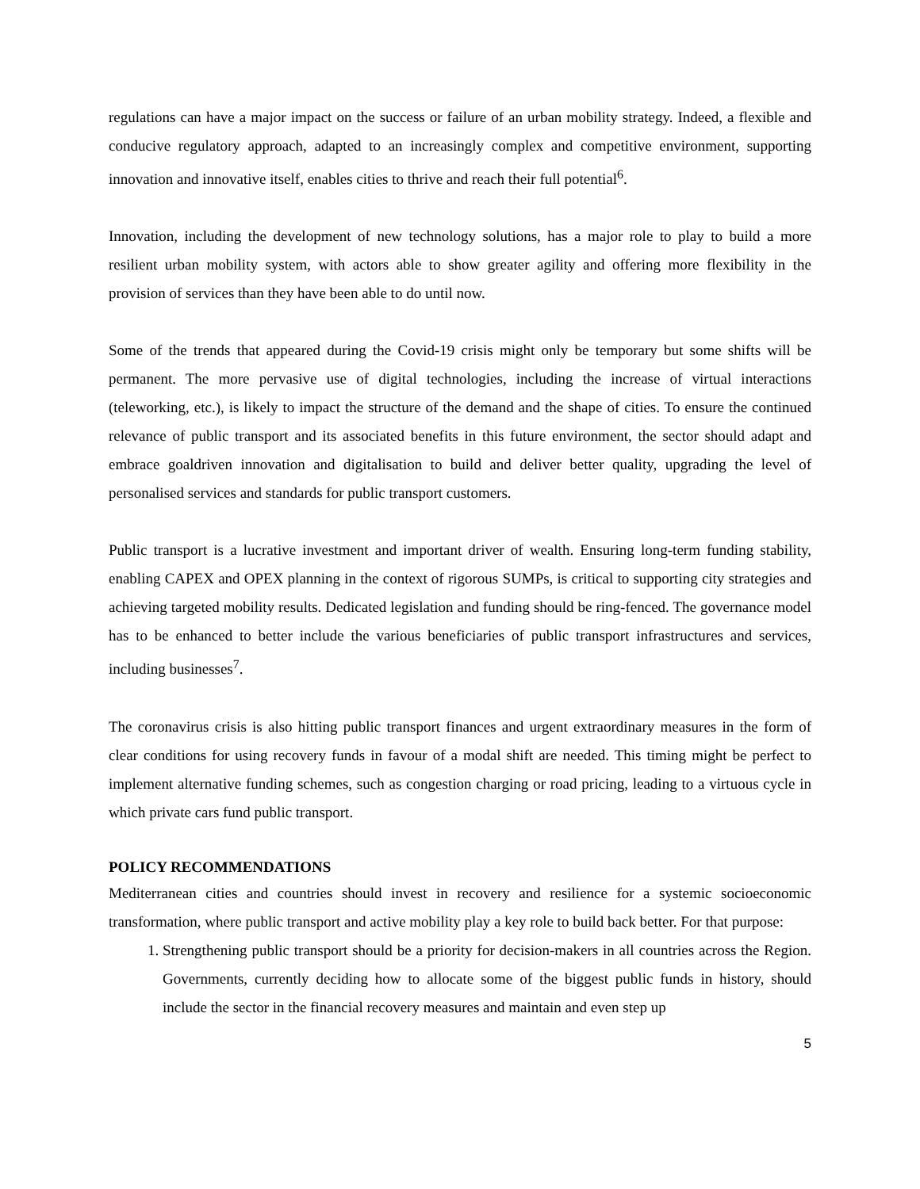regulations can have a major impact on the success or failure of an urban mobility strategy. Indeed, a flexible and conducive regulatory approach, adapted to an increasingly complex and competitive environment, supporting innovation and innovative itself, enables cities to thrive and reach their full potential<sup>6</sup>.
Innovation, including the development of new technology solutions, has a major role to play to build a more resilient urban mobility system, with actors able to show greater agility and offering more flexibility in the provision of services than they have been able to do until now.
Some of the trends that appeared during the Covid-19 crisis might only be temporary but some shifts will be permanent. The more pervasive use of digital technologies, including the increase of virtual interactions (teleworking, etc.), is likely to impact the structure of the demand and the shape of cities. To ensure the continued relevance of public transport and its associated benefits in this future environment, the sector should adapt and embrace goaldriven innovation and digitalisation to build and deliver better quality, upgrading the level of personalised services and standards for public transport customers.
Public transport is a lucrative investment and important driver of wealth. Ensuring long-term funding stability, enabling CAPEX and OPEX planning in the context of rigorous SUMPs, is critical to supporting city strategies and achieving targeted mobility results. Dedicated legislation and funding should be ring-fenced. The governance model has to be enhanced to better include the various beneficiaries of public transport infrastructures and services, including businesses<sup>7</sup>.
The coronavirus crisis is also hitting public transport finances and urgent extraordinary measures in the form of clear conditions for using recovery funds in favour of a modal shift are needed. This timing might be perfect to implement alternative funding schemes, such as congestion charging or road pricing, leading to a virtuous cycle in which private cars fund public transport.
POLICY RECOMMENDATIONS
Mediterranean cities and countries should invest in recovery and resilience for a systemic socioeconomic transformation, where public transport and active mobility play a key role to build back better. For that purpose:
1. Strengthening public transport should be a priority for decision-makers in all countries across the Region. Governments, currently deciding how to allocate some of the biggest public funds in history, should include the sector in the financial recovery measures and maintain and even step up
5